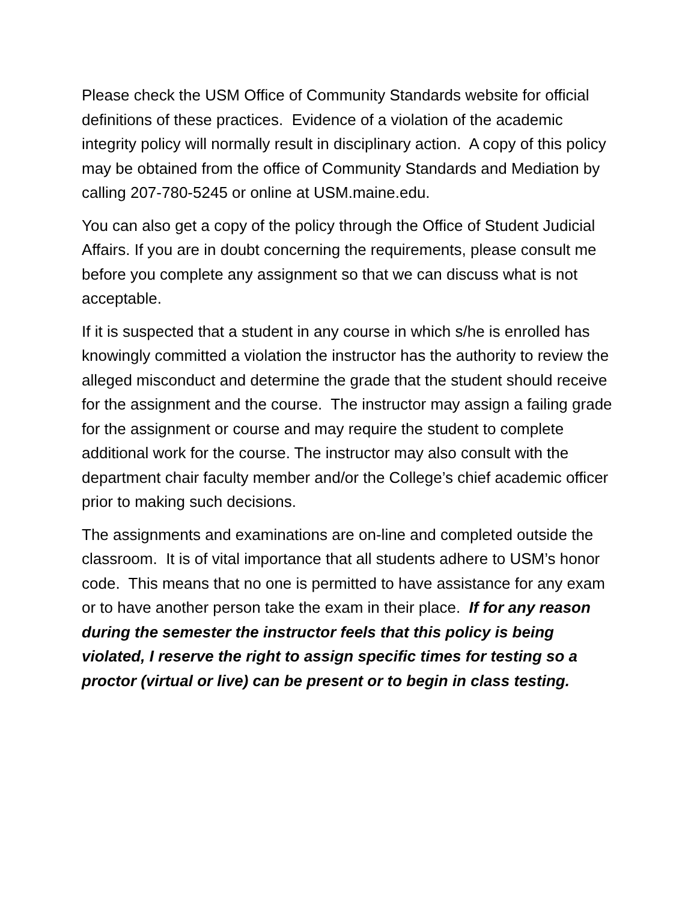Please check the USM Office of Community Standards website for official definitions of these practices. Evidence of a violation of the academic integrity policy will normally result in disciplinary action. A copy of this policy may be obtained from the office of Community Standards and Mediation by calling 207-780-5245 or online at USM.maine.edu.
You can also get a copy of the policy through the Office of Student Judicial Affairs. If you are in doubt concerning the requirements, please consult me before you complete any assignment so that we can discuss what is not acceptable.
If it is suspected that a student in any course in which s/he is enrolled has knowingly committed a violation the instructor has the authority to review the alleged misconduct and determine the grade that the student should receive for the assignment and the course. The instructor may assign a failing grade for the assignment or course and may require the student to complete additional work for the course. The instructor may also consult with the department chair faculty member and/or the College’s chief academic officer prior to making such decisions.
The assignments and examinations are on-line and completed outside the classroom. It is of vital importance that all students adhere to USM’s honor code. This means that no one is permitted to have assistance for any exam or to have another person take the exam in their place. If for any reason during the semester the instructor feels that this policy is being violated, I reserve the right to assign specific times for testing so a proctor (virtual or live) can be present or to begin in class testing.